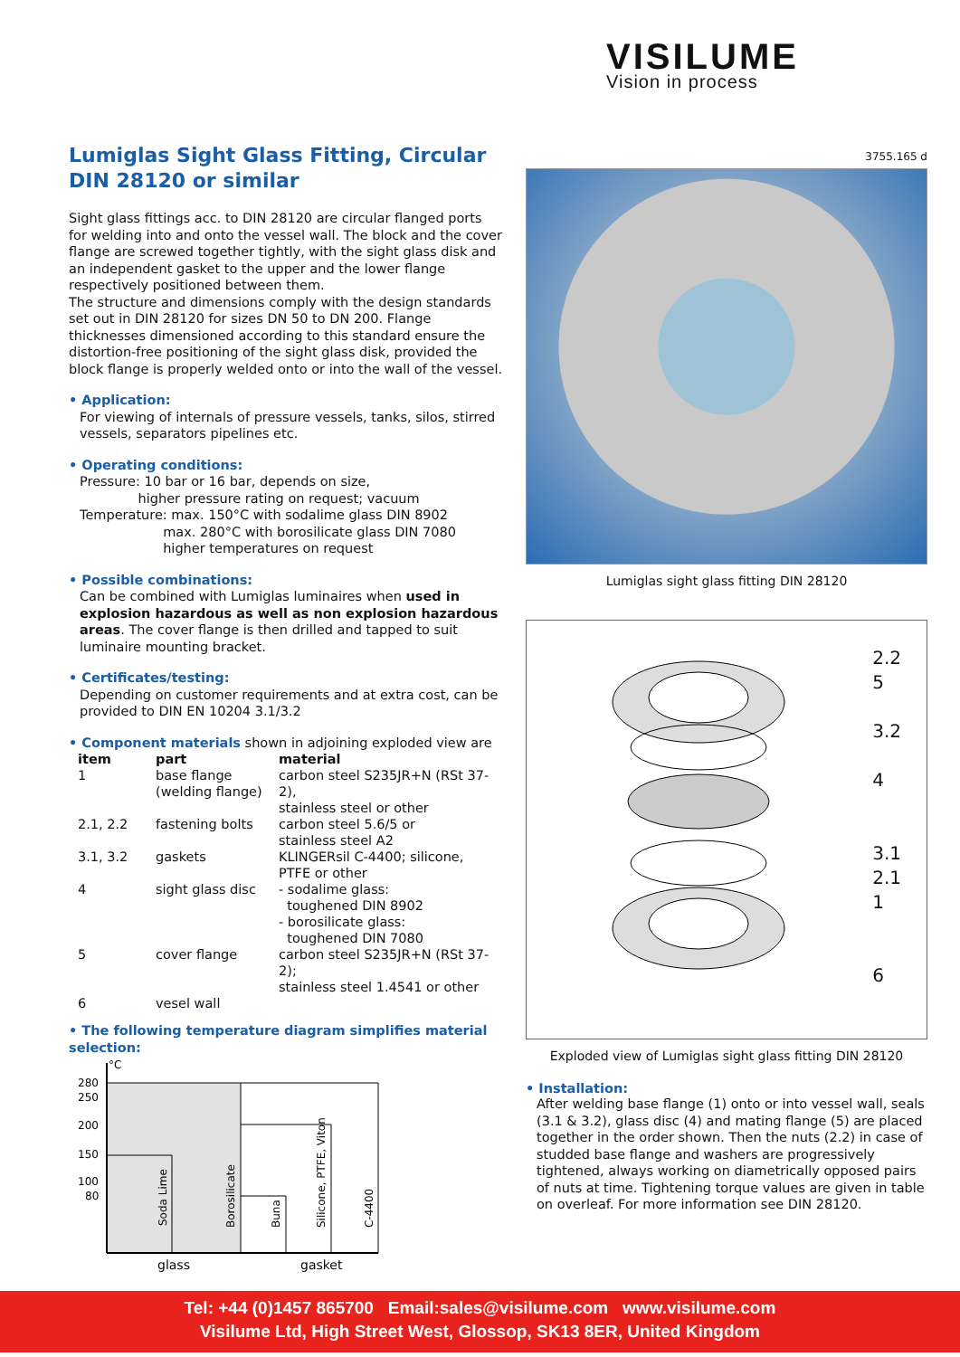VISILUME
Vision in process
Lumiglas Sight Glass Fitting, Circular
DIN 28120 or similar
Sight glass fittings acc. to DIN 28120 are circular flanged ports for welding into and onto the vessel wall. The block and the cover flange are screwed together tightly, with the sight glass disk and an independent gasket to the upper and the lower flange respectively positioned between them.
The structure and dimensions comply with the design standards set out in DIN 28120 for sizes DN 50 to DN 200. Flange thicknesses dimensioned according to this standard ensure the distortion-free positioning of the sight glass disk, provided the block flange is properly welded onto or into the wall of the vessel.
• Application:
For viewing of internals of pressure vessels, tanks, silos, stirred vessels, separators pipelines etc.
• Operating conditions:
Pressure: 10 bar or 16 bar, depends on size,
higher pressure rating on request; vacuum
Temperature: max. 150°C with sodalime glass DIN 8902
max. 280°C with borosilicate glass DIN 7080
higher temperatures on request
• Possible combinations:
Can be combined with Lumiglas luminaires when used in explosion hazardous as well as non explosion hazardous areas. The cover flange is then drilled and tapped to suit luminaire mounting bracket.
• Certificates/testing:
Depending on customer requirements and at extra cost, can be provided to DIN EN 10204 3.1/3.2
• Component materials shown in adjoining exploded view are
| item | part | material |
| --- | --- | --- |
| 1 | base flange (welding flange) | carbon steel S235JR+N (RSt 37-2), stainless steel or other |
| 2.1, 2.2 | fastening bolts | carbon steel 5.6/5 or stainless steel A2 |
| 3.1, 3.2 | gaskets | KLINGERsil C-4400; silicone, PTFE or other |
| 4 | sight glass disc | - sodalime glass: toughened DIN 8902 - borosilicate glass: toughened DIN 7080 |
| 5 | cover flange | carbon steel S235JR+N (RSt 37-2); stainless steel 1.4541 or other |
| 6 | vesel wall | |
• The following temperature diagram simplifies material selection:
°C
280
250
200
150
100
80
Soda Lime
Borosilicate
Buna
Silicone, PTFE, Viton
C-4400
glass
gasket
3755.165 d
Lumiglas sight glass fitting DIN 28120
2.2
5
3.2
4
3.1
2.1
1
6
Exploded view of Lumiglas sight glass fitting DIN 28120
• Installation:
After welding base flange (1) onto or into vessel wall, seals (3.1 & 3.2), glass disc (4) and mating flange (5) are placed together in the order shown. Then the nuts (2.2) in case of studded base flange and washers are progressively tightened, always working on diametrically opposed pairs of nuts at time. Tightening torque values are given in table on overleaf. For more information see DIN 28120.
Tel: +44 (0)1457 865700 Email:sales@visilume.com www.visilume.com
Visilume Ltd, High Street West, Glossop, SK13 8ER, United Kingdom